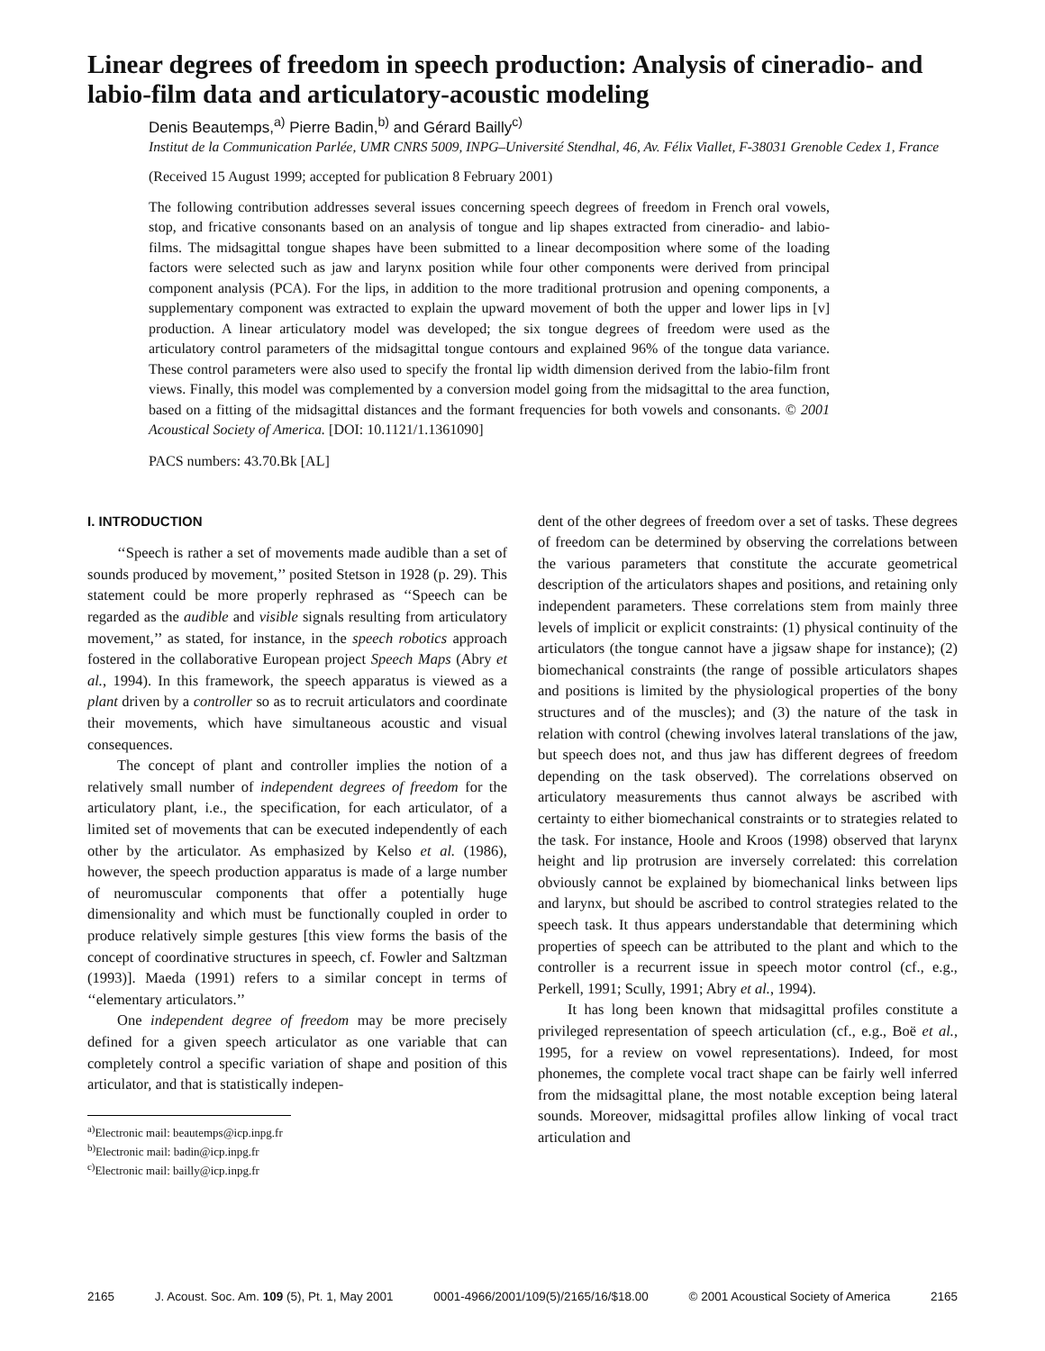Linear degrees of freedom in speech production: Analysis of cineradio- and labio-film data and articulatory-acoustic modeling
Denis Beautemps,<sup>a)</sup> Pierre Badin,<sup>b)</sup> and Gérard Bailly<sup>c)</sup>
Institut de la Communication Parlée, UMR CNRS 5009, INPG–Université Stendhal, 46, Av. Félix Viallet, F-38031 Grenoble Cedex 1, France
(Received 15 August 1999; accepted for publication 8 February 2001)
The following contribution addresses several issues concerning speech degrees of freedom in French oral vowels, stop, and fricative consonants based on an analysis of tongue and lip shapes extracted from cineradio- and labio-films. The midsagittal tongue shapes have been submitted to a linear decomposition where some of the loading factors were selected such as jaw and larynx position while four other components were derived from principal component analysis (PCA). For the lips, in addition to the more traditional protrusion and opening components, a supplementary component was extracted to explain the upward movement of both the upper and lower lips in [v] production. A linear articulatory model was developed; the six tongue degrees of freedom were used as the articulatory control parameters of the midsagittal tongue contours and explained 96% of the tongue data variance. These control parameters were also used to specify the frontal lip width dimension derived from the labio-film front views. Finally, this model was complemented by a conversion model going from the midsagittal to the area function, based on a fitting of the midsagittal distances and the formant frequencies for both vowels and consonants. © 2001 Acoustical Society of America. [DOI: 10.1121/1.1361090]
PACS numbers: 43.70.Bk [AL]
I. INTRODUCTION
‘‘Speech is rather a set of movements made audible than a set of sounds produced by movement,’’ posited Stetson in 1928 (p. 29). This statement could be more properly rephrased as ‘‘Speech can be regarded as the audible and visible signals resulting from articulatory movement,’’ as stated, for instance, in the speech robotics approach fostered in the collaborative European project Speech Maps (Abry et al., 1994). In this framework, the speech apparatus is viewed as a plant driven by a controller so as to recruit articulators and coordinate their movements, which have simultaneous acoustic and visual consequences.
The concept of plant and controller implies the notion of a relatively small number of independent degrees of freedom for the articulatory plant, i.e., the specification, for each articulator, of a limited set of movements that can be executed independently of each other by the articulator. As emphasized by Kelso et al. (1986), however, the speech production apparatus is made of a large number of neuromuscular components that offer a potentially huge dimensionality and which must be functionally coupled in order to produce relatively simple gestures [this view forms the basis of the concept of coordinative structures in speech, cf. Fowler and Saltzman (1993)]. Maeda (1991) refers to a similar concept in terms of ‘‘elementary articulators.’’
One independent degree of freedom may be more precisely defined for a given speech articulator as one variable that can completely control a specific variation of shape and position of this articulator, and that is statistically indepen-
<sup>a)</sup> Electronic mail: beautemps@icp.inpg.fr
<sup>b)</sup> Electronic mail: badin@icp.inpg.fr
<sup>c)</sup> Electronic mail: bailly@icp.inpg.fr
dent of the other degrees of freedom over a set of tasks. These degrees of freedom can be determined by observing the correlations between the various parameters that constitute the accurate geometrical description of the articulators shapes and positions, and retaining only independent parameters. These correlations stem from mainly three levels of implicit or explicit constraints: (1) physical continuity of the articulators (the tongue cannot have a jigsaw shape for instance); (2) biomechanical constraints (the range of possible articulators shapes and positions is limited by the physiological properties of the bony structures and of the muscles); and (3) the nature of the task in relation with control (chewing involves lateral translations of the jaw, but speech does not, and thus jaw has different degrees of freedom depending on the task observed). The correlations observed on articulatory measurements thus cannot always be ascribed with certainty to either biomechanical constraints or to strategies related to the task. For instance, Hoole and Kroos (1998) observed that larynx height and lip protrusion are inversely correlated: this correlation obviously cannot be explained by biomechanical links between lips and larynx, but should be ascribed to control strategies related to the speech task. It thus appears understandable that determining which properties of speech can be attributed to the plant and which to the controller is a recurrent issue in speech motor control (cf., e.g., Perkell, 1991; Scully, 1991; Abry et al., 1994).
It has long been known that midsagittal profiles constitute a privileged representation of speech articulation (cf., e.g., Boë et al., 1995, for a review on vowel representations). Indeed, for most phonemes, the complete vocal tract shape can be fairly well inferred from the midsagittal plane, the most notable exception being lateral sounds. Moreover, midsagittal profiles allow linking of vocal tract articulation and
2165 J. Acoust. Soc. Am. 109 (5), Pt. 1, May 2001 0001-4966/2001/109(5)/2165/16/$18.00 © 2001 Acoustical Society of America 2165